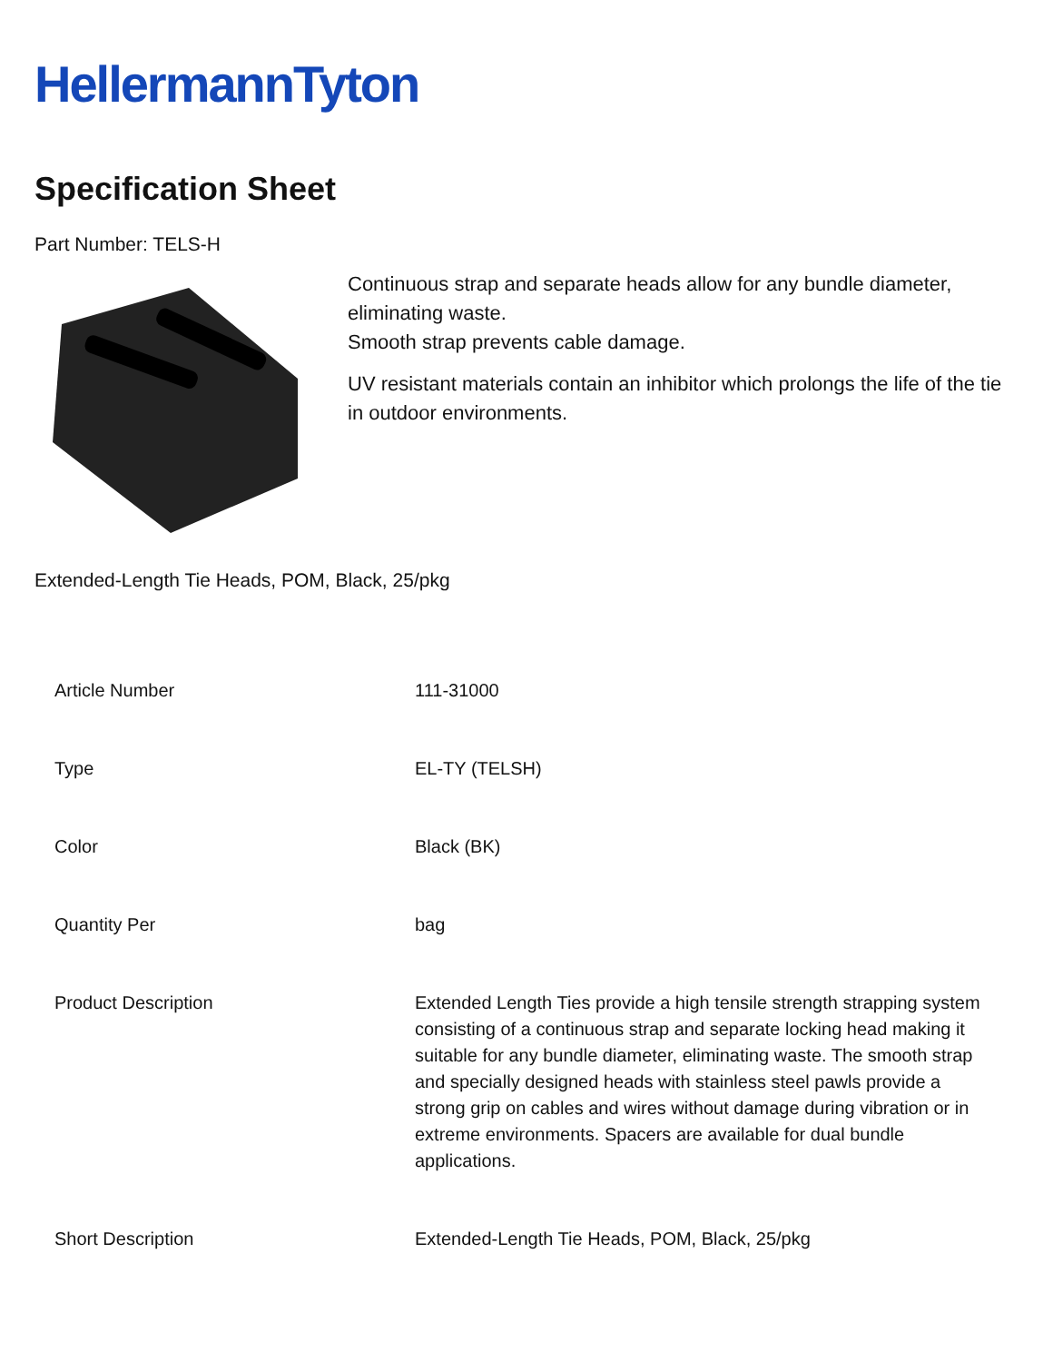HellermannTyton
Specification Sheet
Part Number: TELS-H
Continuous strap and separate heads allow for any bundle diameter, eliminating waste.
Smooth strap prevents cable damage.
UV resistant materials contain an inhibitor which prolongs the life of the tie in outdoor environments.
Extended-Length Tie Heads, POM, Black, 25/pkg
| Article Number | 111-31000 |
| Type | EL-TY (TELSH) |
| Color | Black (BK) |
| Quantity Per | bag |
| Product Description | Extended Length Ties provide a high tensile strength strapping system consisting of a continuous strap and separate locking head making it suitable for any bundle diameter, eliminating waste. The smooth strap and specially designed heads with stainless steel pawls provide a strong grip on cables and wires without damage during vibration or in extreme environments. Spacers are available for dual bundle applications. |
| Short Description | Extended-Length Tie Heads, POM, Black, 25/pkg |